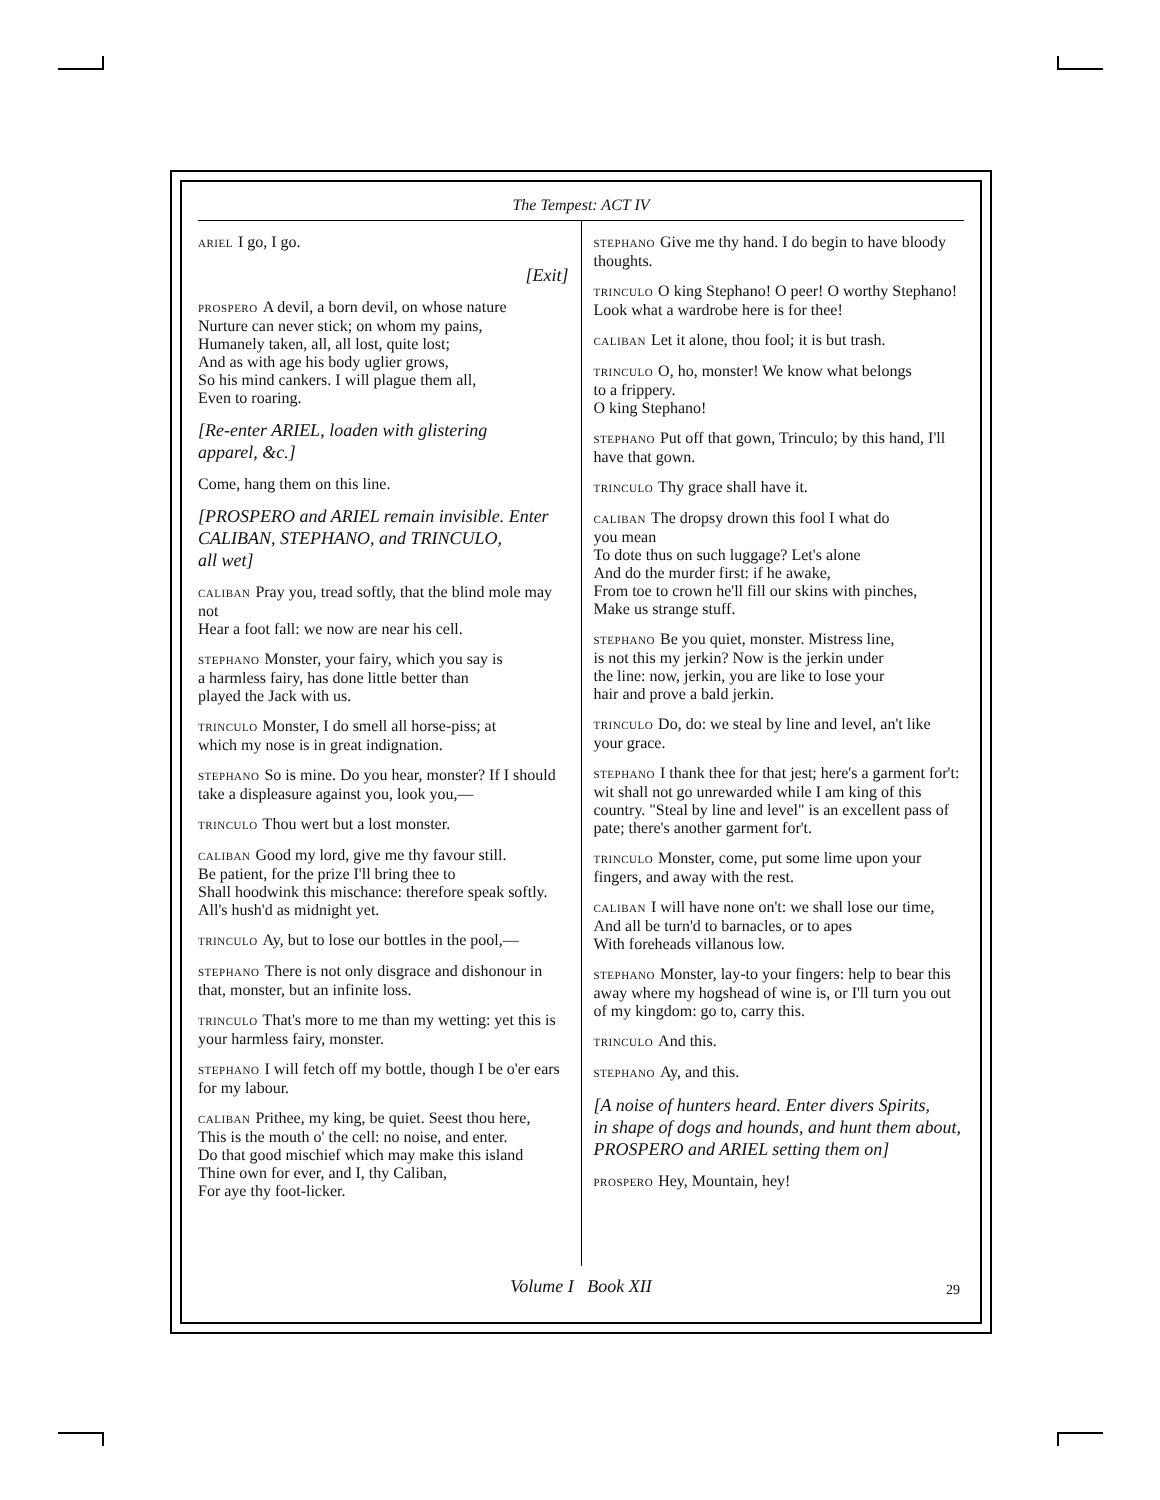The Tempest: ACT IV
ARIEL I go, I go.
[Exit]
PROSPERO A devil, a born devil, on whose nature
Nurture can never stick; on whom my pains,
Humanely taken, all, all lost, quite lost;
And as with age his body uglier grows,
So his mind cankers. I will plague them all,
Even to roaring.
[Re-enter ARIEL, loaden with glistering
apparel, &c.]
Come, hang them on this line.
[PROSPERO and ARIEL remain invisible. Enter CALIBAN, STEPHANO, and TRINCULO,
all wet]
CALIBAN Pray you, tread softly, that the blind mole may not
Hear a foot fall: we now are near his cell.
STEPHANO Monster, your fairy, which you say is
a harmless fairy, has done little better than
played the Jack with us.
TRINCULO Monster, I do smell all horse-piss; at
which my nose is in great indignation.
STEPHANO So is mine. Do you hear, monster? If I should take a displeasure against you, look you,—
TRINCULO Thou wert but a lost monster.
CALIBAN Good my lord, give me thy favour still.
Be patient, for the prize I'll bring thee to
Shall hoodwink this mischance: therefore speak softly.
All's hush'd as midnight yet.
TRINCULO Ay, but to lose our bottles in the pool,—
STEPHANO There is not only disgrace and dishonour in that, monster, but an infinite loss.
TRINCULO That's more to me than my wetting: yet this is your harmless fairy, monster.
STEPHANO I will fetch off my bottle, though I be o'er ears for my labour.
CALIBAN Prithee, my king, be quiet. Seest thou here,
This is the mouth o' the cell: no noise, and enter.
Do that good mischief which may make this island
Thine own for ever, and I, thy Caliban,
For aye thy foot-licker.
STEPHANO Give me thy hand. I do begin to have bloody thoughts.
TRINCULO O king Stephano! O peer! O worthy Stephano! Look what a wardrobe here is for thee!
CALIBAN Let it alone, thou fool; it is but trash.
TRINCULO O, ho, monster! We know what belongs
to a frippery.
O king Stephano!
STEPHANO Put off that gown, Trinculo; by this hand, I'll have that gown.
TRINCULO Thy grace shall have it.
CALIBAN The dropsy drown this fool I what do
you mean
To dote thus on such luggage? Let's alone
And do the murder first: if he awake,
From toe to crown he'll fill our skins with pinches,
Make us strange stuff.
STEPHANO Be you quiet, monster. Mistress line,
is not this my jerkin? Now is the jerkin under
the line: now, jerkin, you are like to lose your
hair and prove a bald jerkin.
TRINCULO Do, do: we steal by line and level, an't like your grace.
STEPHANO I thank thee for that jest; here's a garment for't: wit shall not go unrewarded while I am king of this country. "Steal by line and level" is an excellent pass of pate; there's another garment for't.
TRINCULO Monster, come, put some lime upon your fingers, and away with the rest.
CALIBAN I will have none on't: we shall lose our time,
And all be turn'd to barnacles, or to apes
With foreheads villanous low.
STEPHANO Monster, lay-to your fingers: help to bear this away where my hogshead of wine is, or I'll turn you out of my kingdom: go to, carry this.
TRINCULO And this.
STEPHANO Ay, and this.
[A noise of hunters heard. Enter divers Spirits,
in shape of dogs and hounds, and hunt them about,
PROSPERO and ARIEL setting them on]
PROSPERO Hey, Mountain, hey!
Volume I Book XII 29